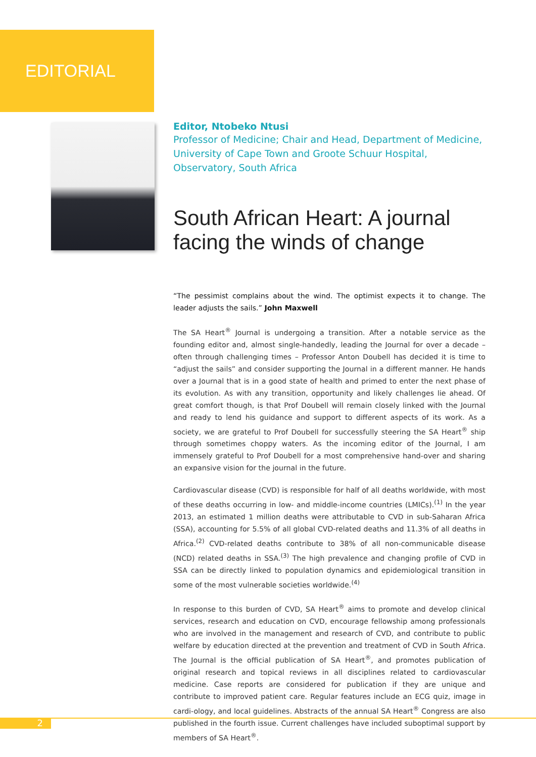EDITORIAL
Editor, Ntobeko Ntusi
Professor of Medicine; Chair and Head, Department of Medicine,
University of Cape Town and Groote Schuur Hospital,
Observatory, South Africa
South African Heart: A journal facing the winds of change
“The pessimist complains about the wind. The optimist expects it to change. The leader adjusts the sails.” John Maxwell
The SA Heart<sup>®</sup> Journal is undergoing a transition. After a notable service as the founding editor and, almost single-handedly, leading the Journal for over a decade – often through challenging times – Professor Anton Doubell has decided it is time to “adjust the sails” and consider supporting the Journal in a different manner. He hands over a Journal that is in a good state of health and primed to enter the next phase of its evolution. As with any transition, opportunity and likely challenges lie ahead. Of great comfort though, is that Prof Doubell will remain closely linked with the Journal and ready to lend his guidance and support to different aspects of its work. As a society, we are grateful to Prof Doubell for successfully steering the SA Heart<sup>®</sup> ship through sometimes choppy waters. As the incoming editor of the Journal, I am immensely grateful to Prof Doubell for a most comprehensive hand-over and sharing an expansive vision for the journal in the future.
Cardiovascular disease (CVD) is responsible for half of all deaths worldwide, with most of these deaths occurring in low- and middle-income countries (LMICs).<sup>(1)</sup> In the year 2013, an estimated 1 million deaths were attributable to CVD in sub-Saharan Africa (SSA), accounting for 5.5% of all global CVD-related deaths and 11.3% of all deaths in Africa.<sup>(2)</sup> CVD-related deaths contribute to 38% of all non-communicable disease (NCD) related deaths in SSA.<sup>(3)</sup> The high prevalence and changing profile of CVD in SSA can be directly linked to population dynamics and epidemiological transition in some of the most vulnerable societies worldwide.<sup>(4)</sup>
In response to this burden of CVD, SA Heart<sup>®</sup> aims to promote and develop clinical services, research and education on CVD, encourage fellowship among professionals who are involved in the management and research of CVD, and contribute to public welfare by education directed at the prevention and treatment of CVD in South Africa. The Journal is the official publication of SA Heart<sup>®</sup>, and promotes publication of original research and topical reviews in all disciplines related to cardiovascular medicine. Case reports are considered for publication if they are unique and contribute to improved patient care. Regular features include an ECG quiz, image in cardi-ology, and local guidelines. Abstracts of the annual SA Heart<sup>®</sup> Congress are also published in the fourth issue. Current challenges have included suboptimal support by members of SA Heart<sup>®</sup>.
2